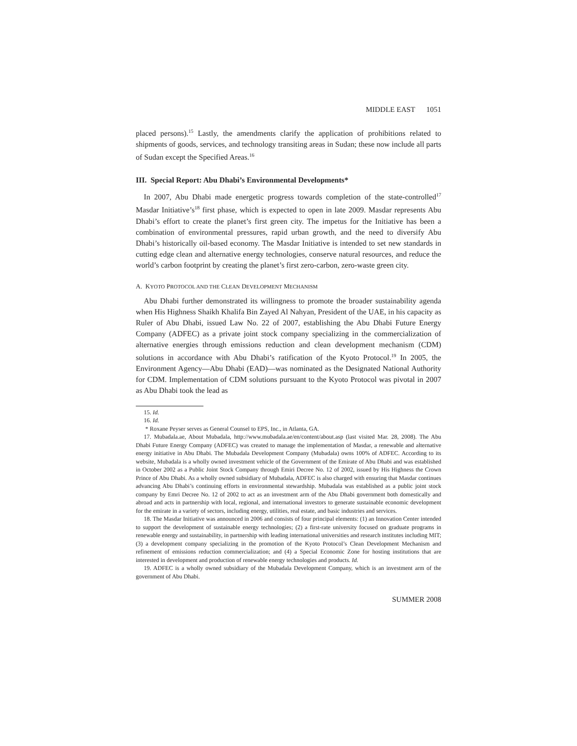MIDDLE EAST 1051
placed persons).<sup>15</sup> Lastly, the amendments clarify the application of prohibitions related to shipments of goods, services, and technology transiting areas in Sudan; these now include all parts of Sudan except the Specified Areas.<sup>16</sup>
III. Special Report: Abu Dhabi’s Environmental Developments*
In 2007, Abu Dhabi made energetic progress towards completion of the state-controlled<sup>17</sup> Masdar Initiative’s<sup>18</sup> first phase, which is expected to open in late 2009. Masdar represents Abu Dhabi’s effort to create the planet’s first green city. The impetus for the Initiative has been a combination of environmental pressures, rapid urban growth, and the need to diversify Abu Dhabi’s historically oil-based economy. The Masdar Initiative is intended to set new standards in cutting edge clean and alternative energy technologies, conserve natural resources, and reduce the world’s carbon footprint by creating the planet’s first zero-carbon, zero-waste green city.
A. KYOTO PROTOCOL AND THE CLEAN DEVELOPMENT MECHANISM
Abu Dhabi further demonstrated its willingness to promote the broader sustainability agenda when His Highness Shaikh Khalifa Bin Zayed Al Nahyan, President of the UAE, in his capacity as Ruler of Abu Dhabi, issued Law No. 22 of 2007, establishing the Abu Dhabi Future Energy Company (ADFEC) as a private joint stock company specializing in the commercialization of alternative energies through emissions reduction and clean development mechanism (CDM) solutions in accordance with Abu Dhabi’s ratification of the Kyoto Protocol.<sup>19</sup> In 2005, the Environment Agency—Abu Dhabi (EAD)—was nominated as the Designated National Authority for CDM. Implementation of CDM solutions pursuant to the Kyoto Protocol was pivotal in 2007 as Abu Dhabi took the lead as
15. Id.
16. Id.
* Roxane Peyser serves as General Counsel to EPS, Inc., in Atlanta, GA.
17. Mubadala.ae, About Mubadala, http://www.mubadala.ae/en/content/about.asp (last visited Mar. 28, 2008). The Abu Dhabi Future Energy Company (ADFEC) was created to manage the implementation of Masdar, a renewable and alternative energy initiative in Abu Dhabi. The Mubadala Development Company (Mubadala) owns 100% of ADFEC. According to its website, Mubadala is a wholly owned investment vehicle of the Government of the Emirate of Abu Dhabi and was established in October 2002 as a Public Joint Stock Company through Emiri Decree No. 12 of 2002, issued by His Highness the Crown Prince of Abu Dhabi. As a wholly owned subsidiary of Mubadala, ADFEC is also charged with ensuring that Masdar continues advancing Abu Dhabi’s continuing efforts in environmental stewardship. Mubadala was established as a public joint stock company by Emri Decree No. 12 of 2002 to act as an investment arm of the Abu Dhabi government both domestically and abroad and acts in partnership with local, regional, and international investors to generate sustainable economic development for the emirate in a variety of sectors, including energy, utilities, real estate, and basic industries and services.
18. The Masdar Initiative was announced in 2006 and consists of four principal elements: (1) an Innovation Center intended to support the development of sustainable energy technologies; (2) a first-rate university focused on graduate programs in renewable energy and sustainability, in partnership with leading international universities and research institutes including MIT; (3) a development company specializing in the promotion of the Kyoto Protocol’s Clean Development Mechanism and refinement of emissions reduction commercialization; and (4) a Special Economic Zone for hosting institutions that are interested in development and production of renewable energy technologies and products. Id.
19. ADFEC is a wholly owned subsidiary of the Mubadala Development Company, which is an investment arm of the government of Abu Dhabi.
SUMMER 2008